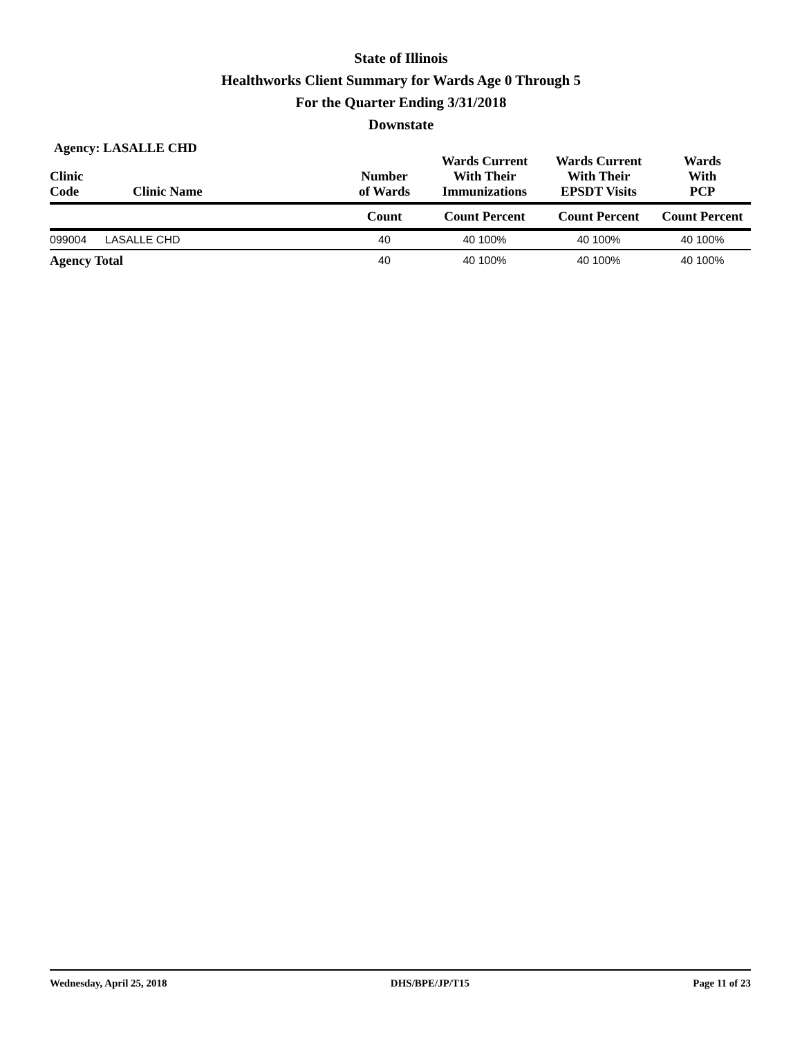State of Illinois
Healthworks Client Summary for Wards Age 0 Through 5
For the Quarter Ending 3/31/2018
Downstate
Agency: LASALLE CHD
| Clinic Code | Clinic Name | Number of Wards | Wards Current With Their Immunizations | Wards Current With Their EPSDT Visits | Wards With PCP |
| --- | --- | --- | --- | --- | --- |
| | | Count | Count Percent | Count Percent | Count Percent |
| 099004 | LASALLE CHD | 40 | 40 100% | 40 100% | 40 100% |
| Agency Total | | 40 | 40 100% | 40 100% | 40 100% |
Wednesday, April 25, 2018 DHS/BPE/JP/T15 Page 11 of 23